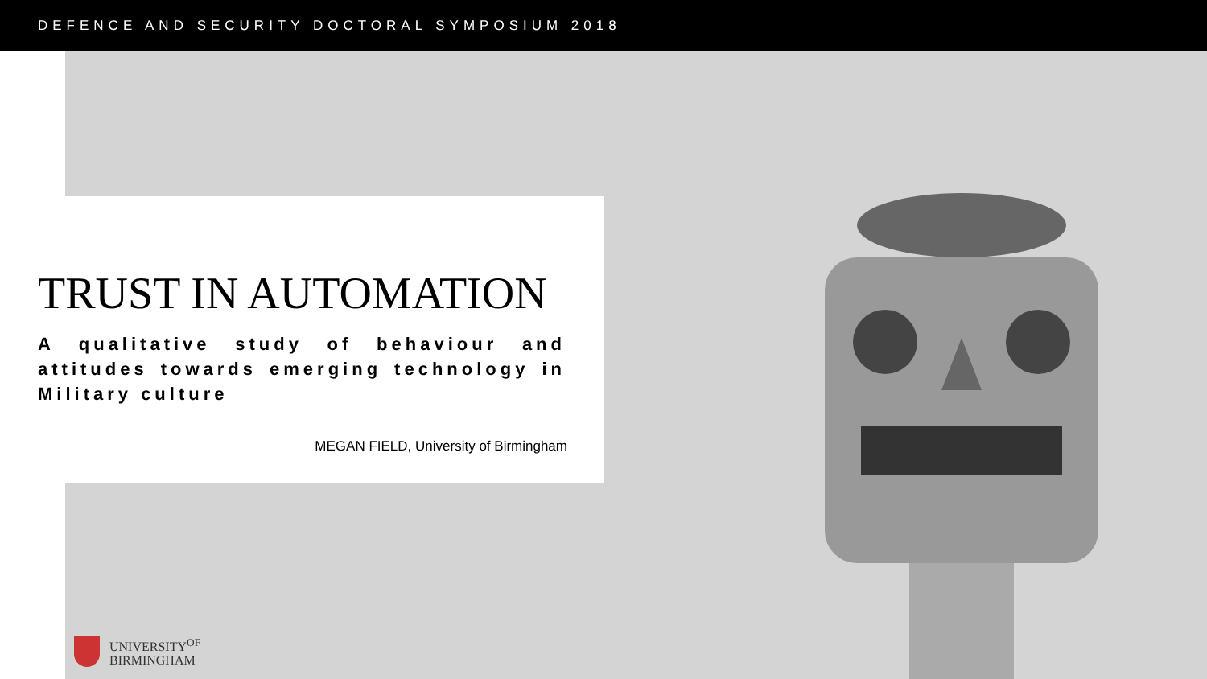DEFENCE AND SECURITY DOCTORAL SYMPOSIUM 2018
TRUST IN AUTOMATION
A qualitative study of behaviour and attitudes towards emerging technology in Military culture
MEGAN FIELD, University of Birmingham
UNIVERSITY<sup>OF</sup>
BIRMINGHAM